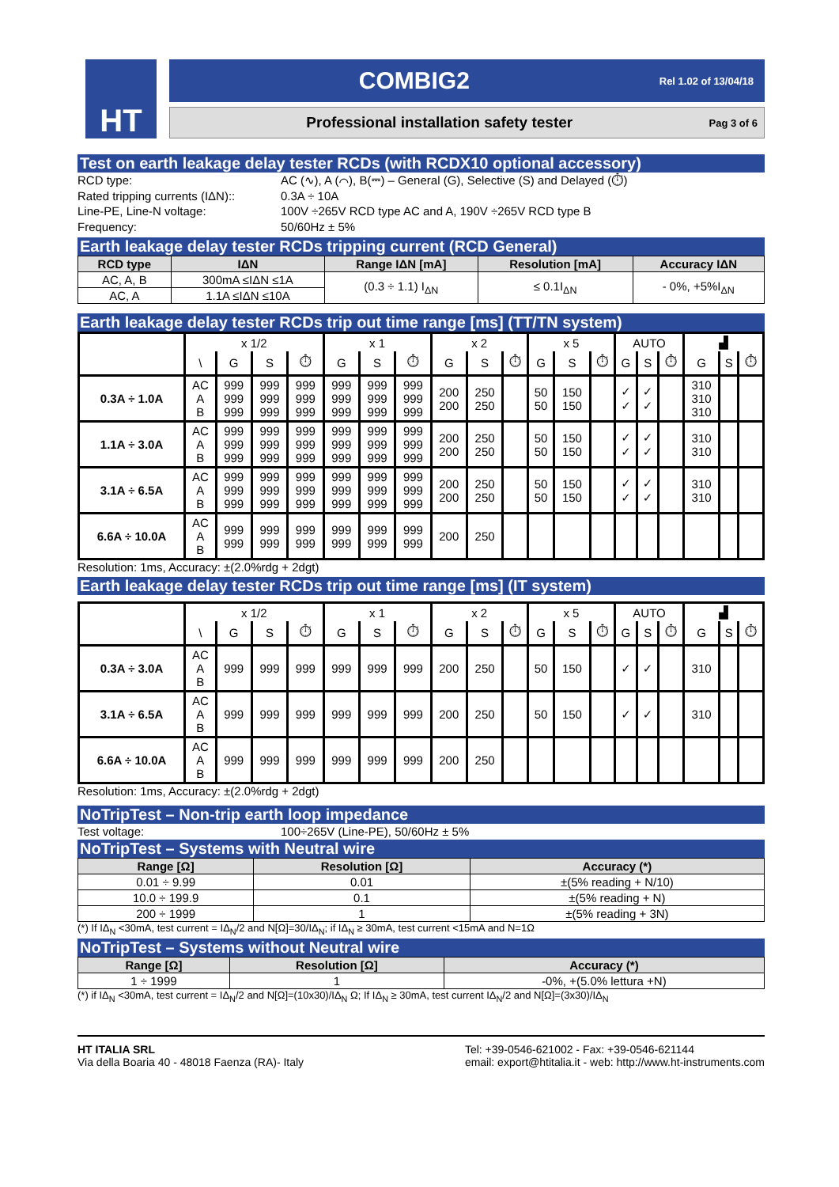HT
COMBIG2 Rel 1.02 of 13/04/18
Professional installation safety tester Pag 3 of 6
Test on earth leakage delay tester RCDs (with RCDX10 optional accessory)
RCD type: AC (∿), A (⌒), B(⎓) – General (G), Selective (S) and Delayed (⏱) Rated tripping currents (IΔN):: 0.3A ÷ 10A Line-PE, Line-N voltage: 100V ÷265V RCD type AC and A, 190V ÷265V RCD type B Frequency: 50/60Hz ± 5%
Earth leakage delay tester RCDs tripping current (RCD General)
| RCD type | IΔN | Range IΔN [mA] | Resolution [mA] | Accuracy IΔN |
| --- | --- | --- | --- | --- |
| AC, A, B | 300mA ≤IΔN ≤1A | (0.3 ÷ 1.1) I<sub>ΔN</sub> | ≤ 0.1I<sub>ΔN</sub> | - 0%, +5%I<sub>ΔN</sub> |
| AC, A | 1.1A ≤IΔN ≤10A | | | |
Earth leakage delay tester RCDs trip out time range [ms] (TT/TN system)
| | x 1/2 | | | | x 1 | | | x 2 | | | x 5 | | | AUTO | | | ▟ | | |
| --- | --- | --- | --- | --- | --- | --- | --- | --- | --- | --- | --- | --- | --- | --- | --- | --- | --- | --- | --- |
| | \ | G | S | ⏱ | G | S | ⏱ | G | S | ⏱ | G | S | ⏱ | G | S | ⏱ | G | S | ⏱ |
| 0.3A ÷ 1.0A | AC A B | 999 999 999 | 999 999 999 | 999 999 999 | 999 999 999 | 999 999 999 | 999 999 999 | 200 200 | 250 250 | | 50 50 | 150 150 | | ✓ ✓ | ✓ ✓ | | 310 310 310 | | |
| 1.1A ÷ 3.0A | AC A B | 999 999 999 | 999 999 999 | 999 999 999 | 999 999 999 | 999 999 999 | 999 999 999 | 200 200 | 250 250 | | 50 50 | 150 150 | | ✓ ✓ | ✓ ✓ | | 310 310 | | |
| 3.1A ÷ 6.5A | AC A B | 999 999 999 | 999 999 999 | 999 999 999 | 999 999 999 | 999 999 999 | 999 999 999 | 200 200 | 250 250 | | 50 50 | 150 150 | | ✓ ✓ | ✓ ✓ | | 310 310 | | |
| 6.6A ÷ 10.0A | AC A B | 999 999 | 999 999 | 999 999 | 999 999 | 999 999 | 999 999 | 200 | 250 | | | | | | | | | | |
Resolution: 1ms, Accuracy: ±(2.0%rdg + 2dgt)
Earth leakage delay tester RCDs trip out time range [ms] (IT system)
| | x 1/2 | | | | x 1 | | | x 2 | | | x 5 | | | AUTO | | | ▟ | | |
| --- | --- | --- | --- | --- | --- | --- | --- | --- | --- | --- | --- | --- | --- | --- | --- | --- | --- | --- | --- |
| | \ | G | S | ⏱ | G | S | ⏱ | G | S | ⏱ | G | S | ⏱ | G | S | ⏱ | G | S | ⏱ |
| 0.3A ÷ 3.0A | AC A B | 999 | 999 | 999 | 999 | 999 | 999 | 200 | 250 | | 50 | 150 | | ✓ | ✓ | | 310 | | |
| 3.1A ÷ 6.5A | AC A B | 999 | 999 | 999 | 999 | 999 | 999 | 200 | 250 | | 50 | 150 | | ✓ | ✓ | | 310 | | |
| 6.6A ÷ 10.0A | AC A B | 999 | 999 | 999 | 999 | 999 | 999 | 200 | 250 | | | | | | | | | | |
Resolution: 1ms, Accuracy: ±(2.0%rdg + 2dgt)
NoTripTest – Non-trip earth loop impedance
Test voltage: 100÷265V (Line-PE), 50/60Hz ± 5%
NoTripTest – Systems with Neutral wire
| Range [Ω] | Resolution [Ω] | Accuracy (*) |
| --- | --- | --- |
| 0.01 ÷ 9.99 | 0.01 | ±(5% reading + N/10) |
| 10.0 ÷ 199.9 | 0.1 | ±(5% reading + N) |
| 200 ÷ 1999 | 1 | ±(5% reading + 3N) |
(*) If IΔ<sub>N</sub> <30mA, test current = IΔ<sub>N</sub>/2 and N[Ω]=30/IΔ<sub>N</sub>; if IΔ<sub>N</sub> ≥ 30mA, test current <15mA and N=1Ω
NoTripTest – Systems without Neutral wire
| Range [Ω] | Resolution [Ω] | Accuracy (*) |
| --- | --- | --- |
| 1 ÷ 1999 | 1 | -0%, +(5.0% lettura +N) |
(*) if IΔ<sub>N</sub> <30mA, test current = IΔ<sub>N</sub>/2 and N[Ω]=(10x30)/IΔ<sub>N</sub> Ω; If IΔ<sub>N</sub> ≥ 30mA, test current IΔ<sub>N</sub>/2 and N[Ω]=(3x30)/IΔ<sub>N</sub>
HT ITALIA SRL
Via della Boaria 40 - 48018 Faenza (RA)- Italy
Tel: +39-0546-621002 - Fax: +39-0546-621144
email: export@htitalia.it - web: http://www.ht-instruments.com